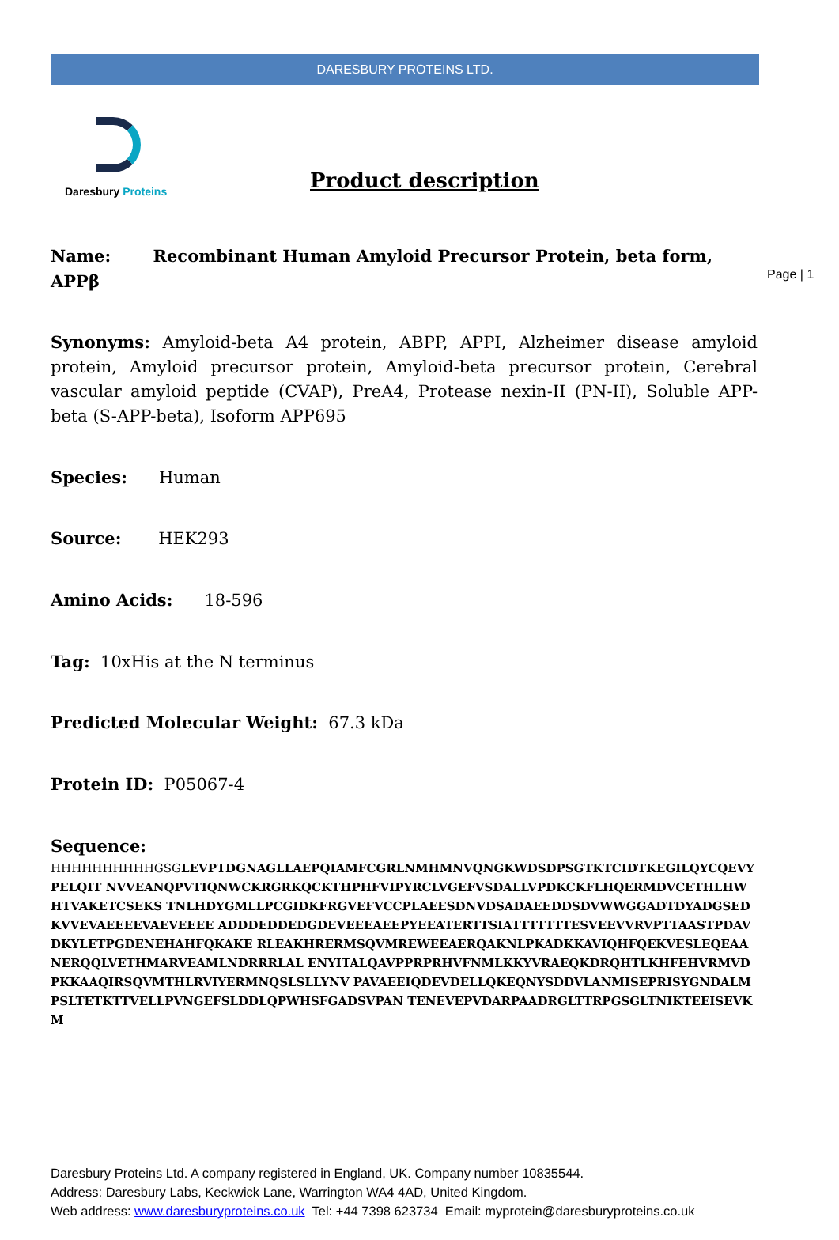DARESBURY PROTEINS LTD.
Daresbury Proteins
Product description
Page | 1
Name: Recombinant Human Amyloid Precursor Protein, beta form, APPβ
Synonyms: Amyloid-beta A4 protein, ABPP, APPI, Alzheimer disease amyloid protein, Amyloid precursor protein, Amyloid-beta precursor protein, Cerebral vascular amyloid peptide (CVAP), PreA4, Protease nexin-II (PN-II), Soluble APP-beta (S-APP-beta), Isoform APP695
Species: Human
Source: HEK293
Amino Acids: 18-596
Tag: 10xHis at the N terminus
Predicted Molecular Weight: 67.3 kDa
Protein ID: P05067-4
Sequence:
HHHHHHHHHHGSGLEVPTDGNAGLLAEPQIAMFCGRLNMHMNVQNGKWDSDPSGTKTCIDTKEGILQYCQEVYPELQIT NVVEANQPVTIQNWCKRGRKQCKTHPHFVIPYRCLVGEFVSDALLVPDKCKFLHQERMDVCETHLHWHTVAKETCSEKS TNLHDYGMLLPCGIDKFRGVEFVCCPLAEESDNVDSADAEEDDSDVWWGGADTDYADGSEDKVVEVAEEEEVAEVEEEE ADDDEDDEDGDEVEEEAEEPYEEATERTTSIATTTTTTTESVEEVVRVPTTAASTPDAVDKYLETPGDENEHAHFQKAKE RLEAKHRERMSQVMREWEEAERQAKNLPKADKKAVIQHFQEKVESLEQEAANERQQLVETHMARVEAMLNDRRRLAL ENYITALQAVPPRPRHVFNMLKKYVRAEQKDRQHTLKHFEHVRMVDPKKAAQIRSQVMTHLRVIYERMNQSLSLLYNV PAVAEEIQDEVDELLQKEQNYSDDVLANMISEPRISYGNDALMPSLTETKTTVELLPVNGEFSLDDLQPWHSFGADSVPAN TENEVEPVDARPAADRGLTTRPGSGLTNIKTEEISEVKM
Daresbury Proteins Ltd. A company registered in England, UK. Company number 10835544.
Address: Daresbury Labs, Keckwick Lane, Warrington WA4 4AD, United Kingdom.
Web address: www.daresburyproteins.co.uk Tel: +44 7398 623734 Email: myprotein@daresburyproteins.co.uk